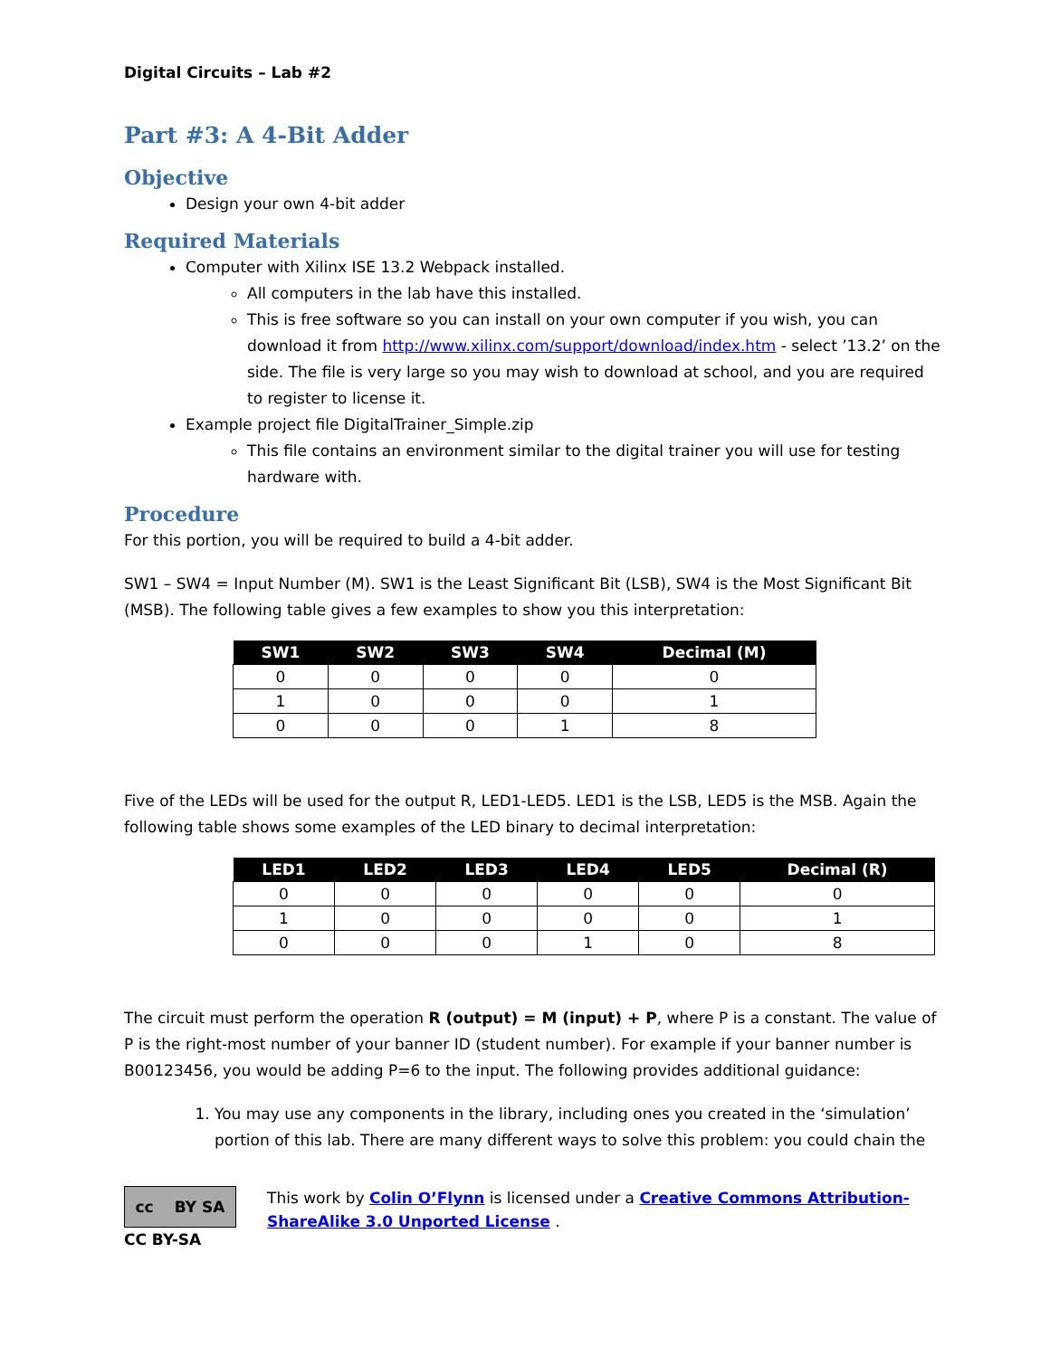Digital Circuits – Lab #2
Part #3: A 4-Bit Adder
Objective
Design your own 4-bit adder
Required Materials
Computer with Xilinx ISE 13.2 Webpack installed.
All computers in the lab have this installed.
This is free software so you can install on your own computer if you wish, you can download it from http://www.xilinx.com/support/download/index.htm - select ’13.2’ on the side. The file is very large so you may wish to download at school, and you are required to register to license it.
Example project file DigitalTrainer_Simple.zip
This file contains an environment similar to the digital trainer you will use for testing hardware with.
Procedure
For this portion, you will be required to build a 4-bit adder.
SW1 – SW4 = Input Number (M). SW1 is the Least Significant Bit (LSB), SW4 is the Most Significant Bit (MSB). The following table gives a few examples to show you this interpretation:
| SW1 | SW2 | SW3 | SW4 | Decimal (M) |
| --- | --- | --- | --- | --- |
| 0 | 0 | 0 | 0 | 0 |
| 1 | 0 | 0 | 0 | 1 |
| 0 | 0 | 0 | 1 | 8 |
Five of the LEDs will be used for the output R, LED1-LED5. LED1 is the LSB, LED5 is the MSB. Again the following table shows some examples of the LED binary to decimal interpretation:
| LED1 | LED2 | LED3 | LED4 | LED5 | Decimal (R) |
| --- | --- | --- | --- | --- | --- |
| 0 | 0 | 0 | 0 | 0 | 0 |
| 1 | 0 | 0 | 0 | 0 | 1 |
| 0 | 0 | 0 | 1 | 0 | 8 |
The circuit must perform the operation R (output) = M (input) + P, where P is a constant. The value of P is the right-most number of your banner ID (student number). For example if your banner number is B00123456, you would be adding P=6 to the input. The following provides additional guidance:
1. You may use any components in the library, including ones you created in the ‘simulation’ portion of this lab. There are many different ways to solve this problem: you could chain the
cc BY SA
CC BY-SA
This work by Colin O’Flynn is licensed under a Creative Commons Attribution-ShareAlike 3.0 Unported License .